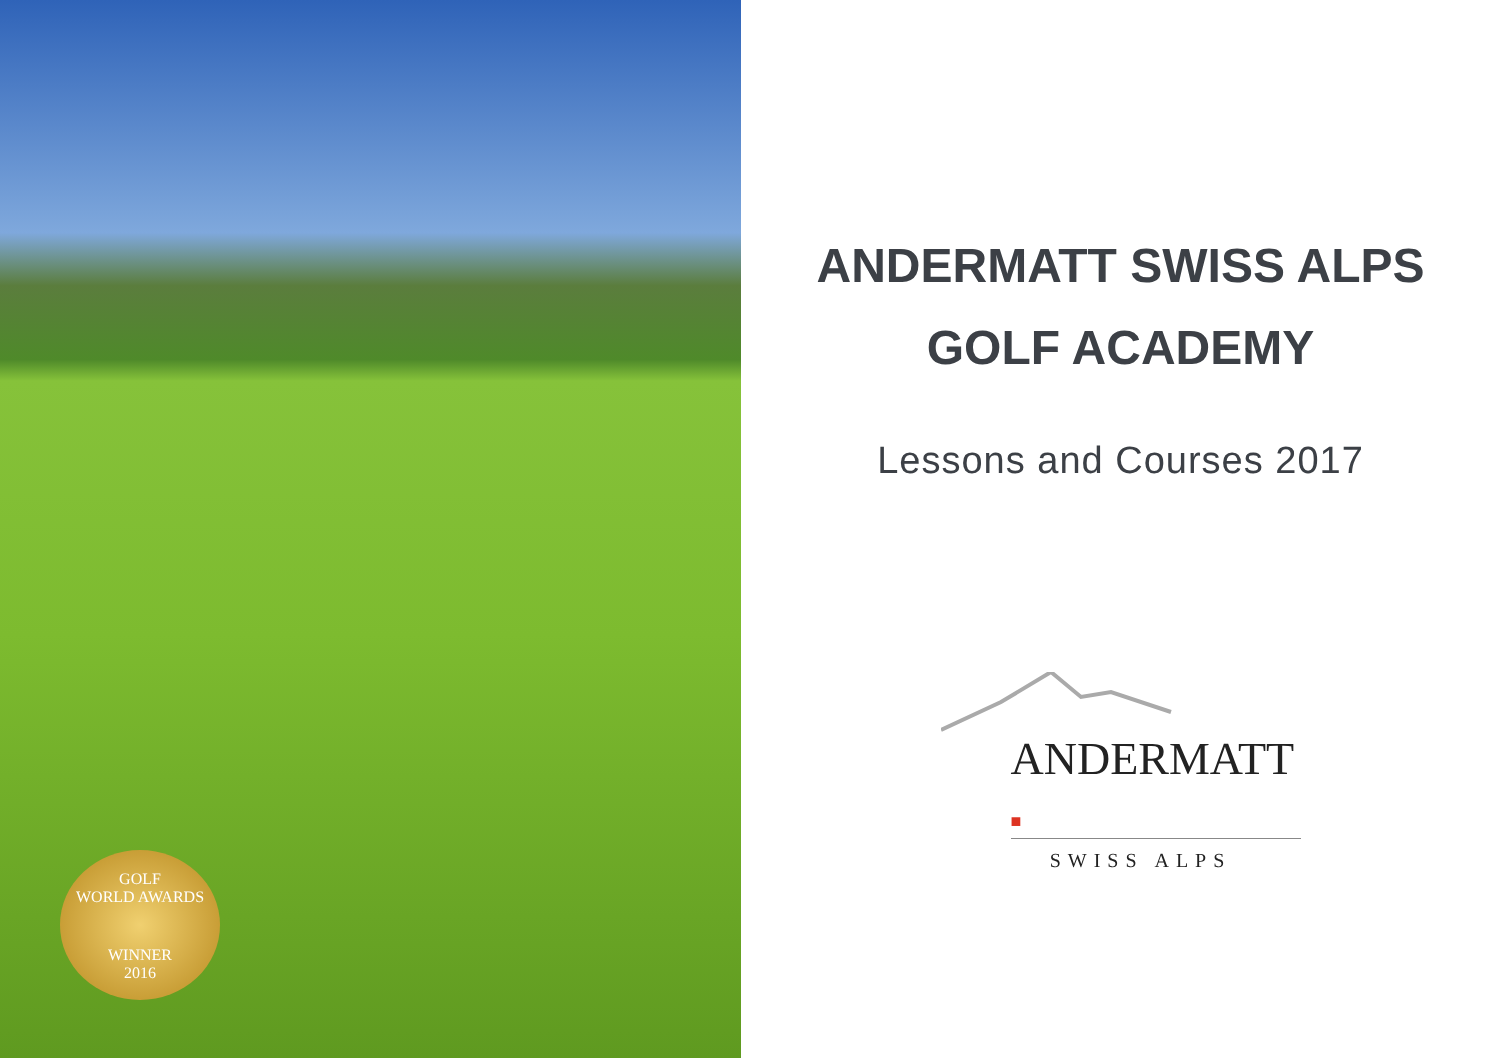GOLF
WORLD AWARDS
WINNER
2016
ANDERMATT SWISS ALPS
GOLF ACADEMY
Lessons and Courses 2017
ANDERMATT ■
SWISS ALPS